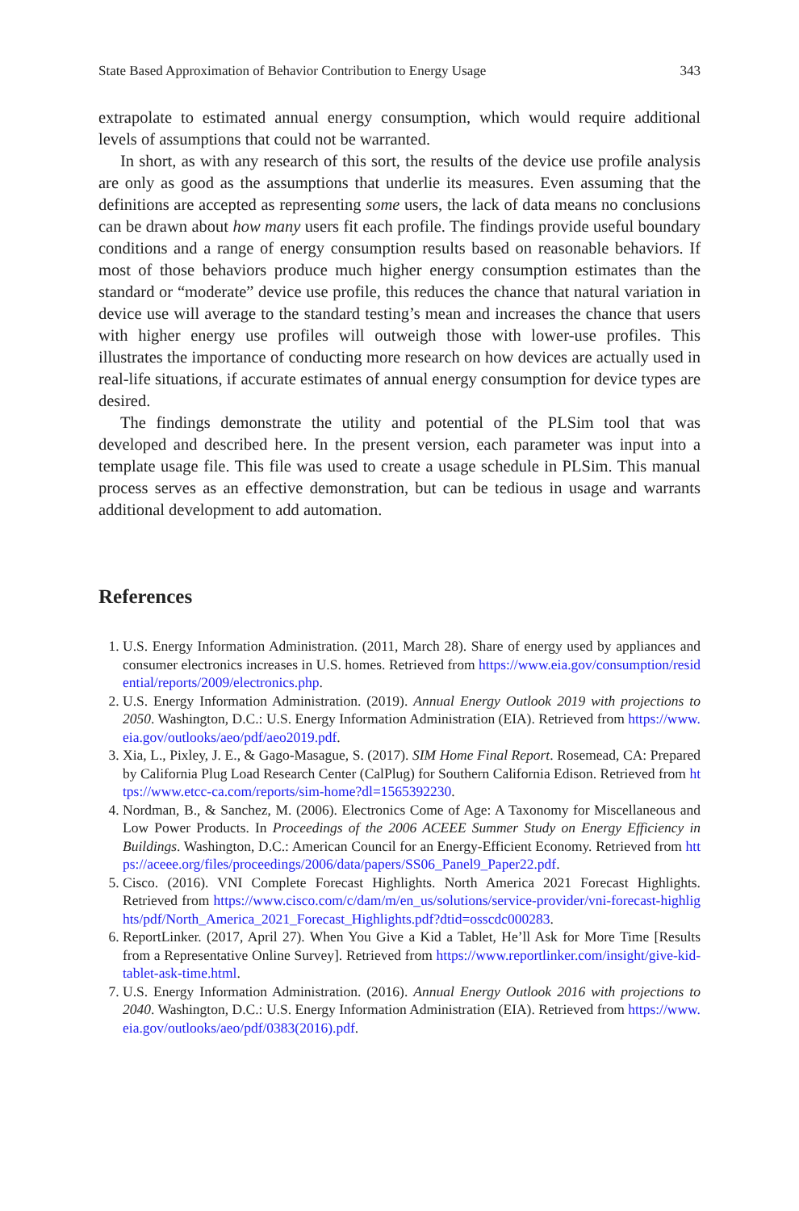State Based Approximation of Behavior Contribution to Energy Usage 343
extrapolate to estimated annual energy consumption, which would require additional levels of assumptions that could not be warranted.
In short, as with any research of this sort, the results of the device use profile analysis are only as good as the assumptions that underlie its measures. Even assuming that the definitions are accepted as representing some users, the lack of data means no conclusions can be drawn about how many users fit each profile. The findings provide useful boundary conditions and a range of energy consumption results based on reasonable behaviors. If most of those behaviors produce much higher energy consumption estimates than the standard or “moderate” device use profile, this reduces the chance that natural variation in device use will average to the standard testing’s mean and increases the chance that users with higher energy use profiles will outweigh those with lower-use profiles. This illustrates the importance of conducting more research on how devices are actually used in real-life situations, if accurate estimates of annual energy consumption for device types are desired.
The findings demonstrate the utility and potential of the PLSim tool that was developed and described here. In the present version, each parameter was input into a template usage file. This file was used to create a usage schedule in PLSim. This manual process serves as an effective demonstration, but can be tedious in usage and warrants additional development to add automation.
References
1. U.S. Energy Information Administration. (2011, March 28). Share of energy used by appliances and consumer electronics increases in U.S. homes. Retrieved from https://www.eia.gov/consumption/residential/reports/2009/electronics.php.
2. U.S. Energy Information Administration. (2019). Annual Energy Outlook 2019 with projections to 2050. Washington, D.C.: U.S. Energy Information Administration (EIA). Retrieved from https://www.eia.gov/outlooks/aeo/pdf/aeo2019.pdf.
3. Xia, L., Pixley, J. E., & Gago-Masague, S. (2017). SIM Home Final Report. Rosemead, CA: Prepared by California Plug Load Research Center (CalPlug) for Southern California Edison. Retrieved from https://www.etcc-ca.com/reports/sim-home?dl=1565392230.
4. Nordman, B., & Sanchez, M. (2006). Electronics Come of Age: A Taxonomy for Miscellaneous and Low Power Products. In Proceedings of the 2006 ACEEE Summer Study on Energy Efficiency in Buildings. Washington, D.C.: American Council for an Energy-Efficient Economy. Retrieved from https://aceee.org/files/proceedings/2006/data/papers/SS06_Panel9_Paper22.pdf.
5. Cisco. (2016). VNI Complete Forecast Highlights. North America 2021 Forecast Highlights. Retrieved from https://www.cisco.com/c/dam/m/en_us/solutions/service-provider/vni-forecast-highlights/pdf/North_America_2021_Forecast_Highlights.pdf?dtid=osscdc000283.
6. ReportLinker. (2017, April 27). When You Give a Kid a Tablet, He’ll Ask for More Time [Results from a Representative Online Survey]. Retrieved from https://www.reportlinker.com/insight/give-kid-tablet-ask-time.html.
7. U.S. Energy Information Administration. (2016). Annual Energy Outlook 2016 with projections to 2040. Washington, D.C.: U.S. Energy Information Administration (EIA). Retrieved from https://www.eia.gov/outlooks/aeo/pdf/0383(2016).pdf.